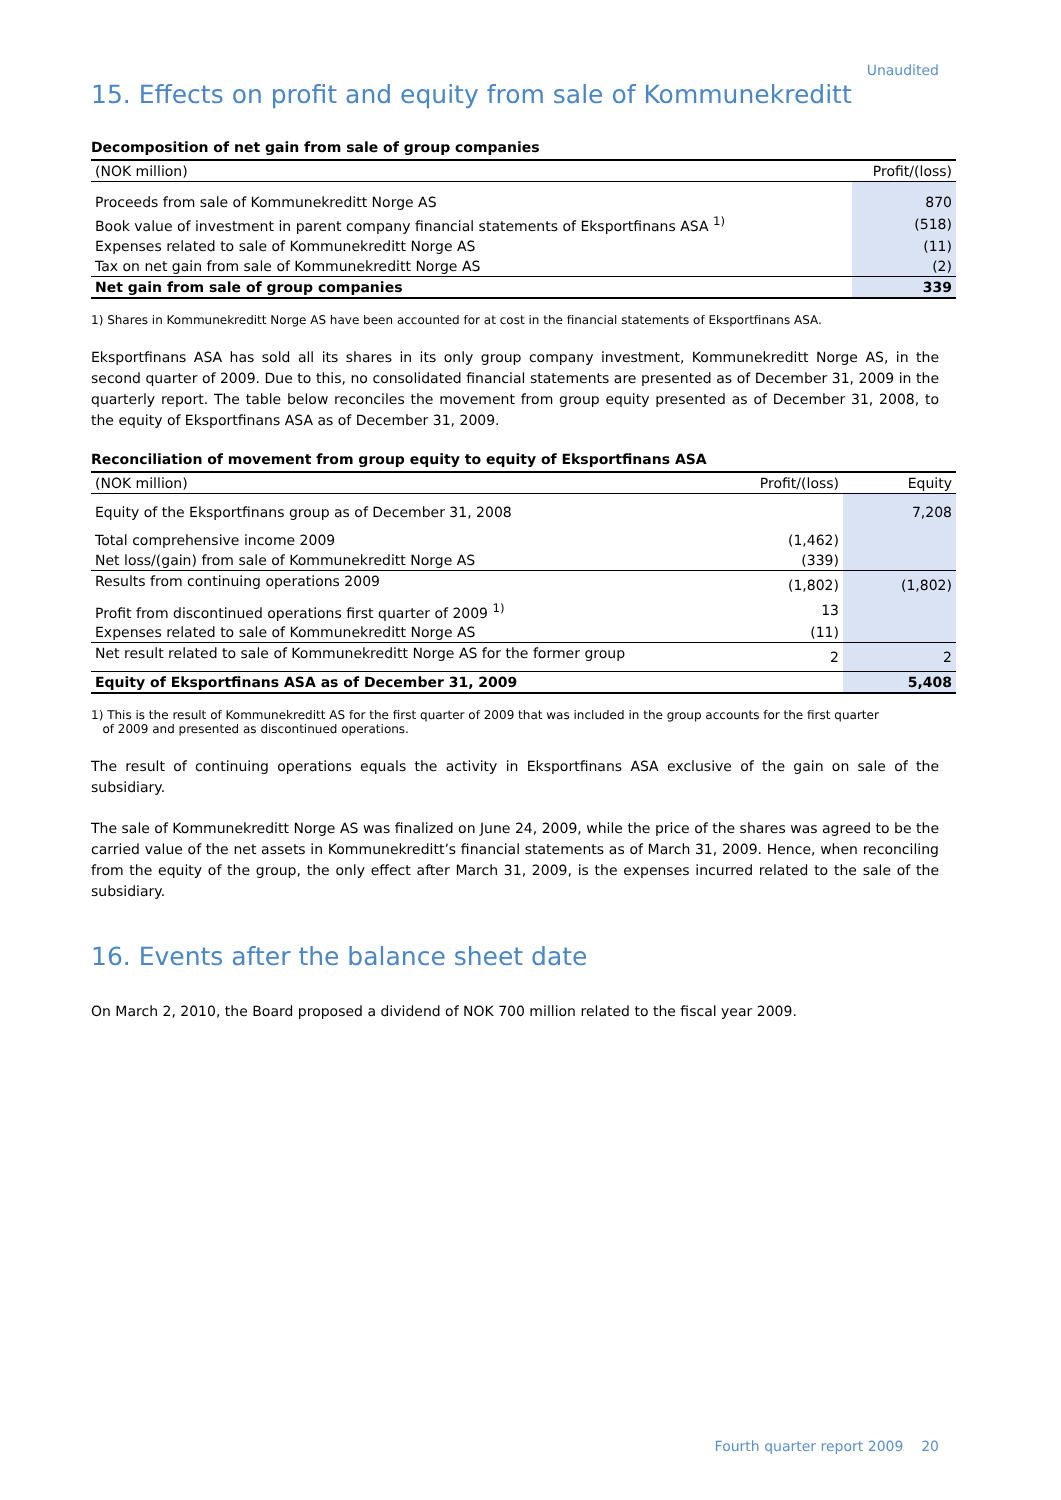Unaudited
15. Effects on profit and equity from sale of Kommunekreditt
Decomposition of net gain from sale of group companies
| (NOK million) | Profit/(loss) |
| --- | --- |
| Proceeds from sale of Kommunekreditt Norge AS | 870 |
| Book value of investment in parent company financial statements of Eksportfinans ASA <sup>1)</sup> | (518) |
| Expenses related to sale of Kommunekreditt Norge AS | (11) |
| Tax on net gain from sale of Kommunekreditt Norge AS | (2) |
| Net gain from sale of group companies | 339 |
1) Shares in Kommunekreditt Norge AS have been accounted for at cost in the financial statements of Eksportfinans ASA.
Eksportfinans ASA has sold all its shares in its only group company investment, Kommunekreditt Norge AS, in the second quarter of 2009. Due to this, no consolidated financial statements are presented as of December 31, 2009 in the quarterly report. The table below reconciles the movement from group equity presented as of December 31, 2008, to the equity of Eksportfinans ASA as of December 31, 2009.
Reconciliation of movement from group equity to equity of Eksportfinans ASA
| (NOK million) | Profit/(loss) | Equity |
| --- | --- | --- |
| Equity of the Eksportfinans group as of December 31, 2008 | | 7,208 |
| Total comprehensive income 2009 | (1,462) | |
| Net loss/(gain) from sale of Kommunekreditt Norge AS | (339) | |
| Results from continuing operations 2009 | (1,802) | (1,802) |
| Profit from discontinued operations first quarter of 2009 <sup>1)</sup> | 13 | |
| Expenses related to sale of Kommunekreditt Norge AS | (11) | |
| Net result related to sale of Kommunekreditt Norge AS for the former group | 2 | 2 |
| Equity of Eksportfinans ASA as of December 31, 2009 | | 5,408 |
1) This is the result of Kommunekreditt AS for the first quarter of 2009 that was included in the group accounts for the first quarter
of 2009 and presented as discontinued operations.
The result of continuing operations equals the activity in Eksportfinans ASA exclusive of the gain on sale of the subsidiary.
The sale of Kommunekreditt Norge AS was finalized on June 24, 2009, while the price of the shares was agreed to be the carried value of the net assets in Kommunekreditt’s financial statements as of March 31, 2009. Hence, when reconciling from the equity of the group, the only effect after March 31, 2009, is the expenses incurred related to the sale of the subsidiary.
16. Events after the balance sheet date
On March 2, 2010, the Board proposed a dividend of NOK 700 million related to the fiscal year 2009.
Fourth quarter report 2009 20